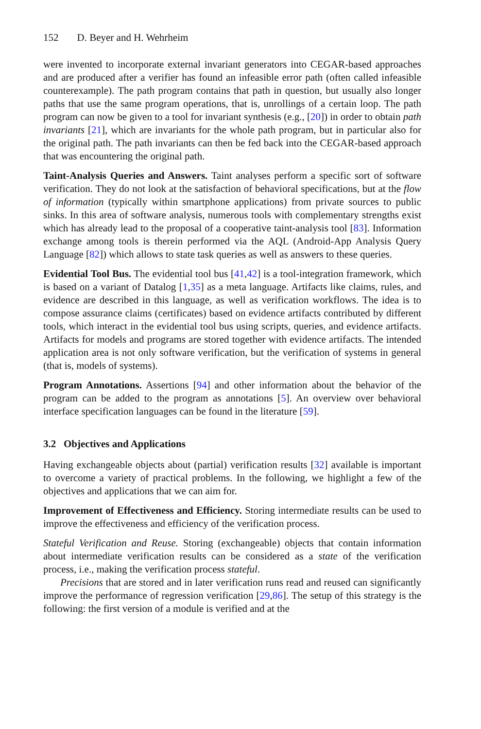152 D. Beyer and H. Wehrheim
were invented to incorporate external invariant generators into CEGAR-based approaches and are produced after a verifier has found an infeasible error path (often called infeasible counterexample). The path program contains that path in question, but usually also longer paths that use the same program operations, that is, unrollings of a certain loop. The path program can now be given to a tool for invariant synthesis (e.g., [20]) in order to obtain path invariants [21], which are invariants for the whole path program, but in particular also for the original path. The path invariants can then be fed back into the CEGAR-based approach that was encountering the original path.
Taint-Analysis Queries and Answers. Taint analyses perform a specific sort of software verification. They do not look at the satisfaction of behavioral specifications, but at the flow of information (typically within smartphone applications) from private sources to public sinks. In this area of software analysis, numerous tools with complementary strengths exist which has already lead to the proposal of a cooperative taint-analysis tool [83]. Information exchange among tools is therein performed via the AQL (Android-App Analysis Query Language [82]) which allows to state task queries as well as answers to these queries.
Evidential Tool Bus. The evidential tool bus [41,42] is a tool-integration framework, which is based on a variant of Datalog [1,35] as a meta language. Artifacts like claims, rules, and evidence are described in this language, as well as verification workflows. The idea is to compose assurance claims (certificates) based on evidence artifacts contributed by different tools, which interact in the evidential tool bus using scripts, queries, and evidence artifacts. Artifacts for models and programs are stored together with evidence artifacts. The intended application area is not only software verification, but the verification of systems in general (that is, models of systems).
Program Annotations. Assertions [94] and other information about the behavior of the program can be added to the program as annotations [5]. An overview over behavioral interface specification languages can be found in the literature [59].
3.2 Objectives and Applications
Having exchangeable objects about (partial) verification results [32] available is important to overcome a variety of practical problems. In the following, we highlight a few of the objectives and applications that we can aim for.
Improvement of Effectiveness and Efficiency. Storing intermediate results can be used to improve the effectiveness and efficiency of the verification process.
Stateful Verification and Reuse. Storing (exchangeable) objects that contain information about intermediate verification results can be considered as a state of the verification process, i.e., making the verification process stateful.
Precisions that are stored and in later verification runs read and reused can significantly improve the performance of regression verification [29,86]. The setup of this strategy is the following: the first version of a module is verified and at the